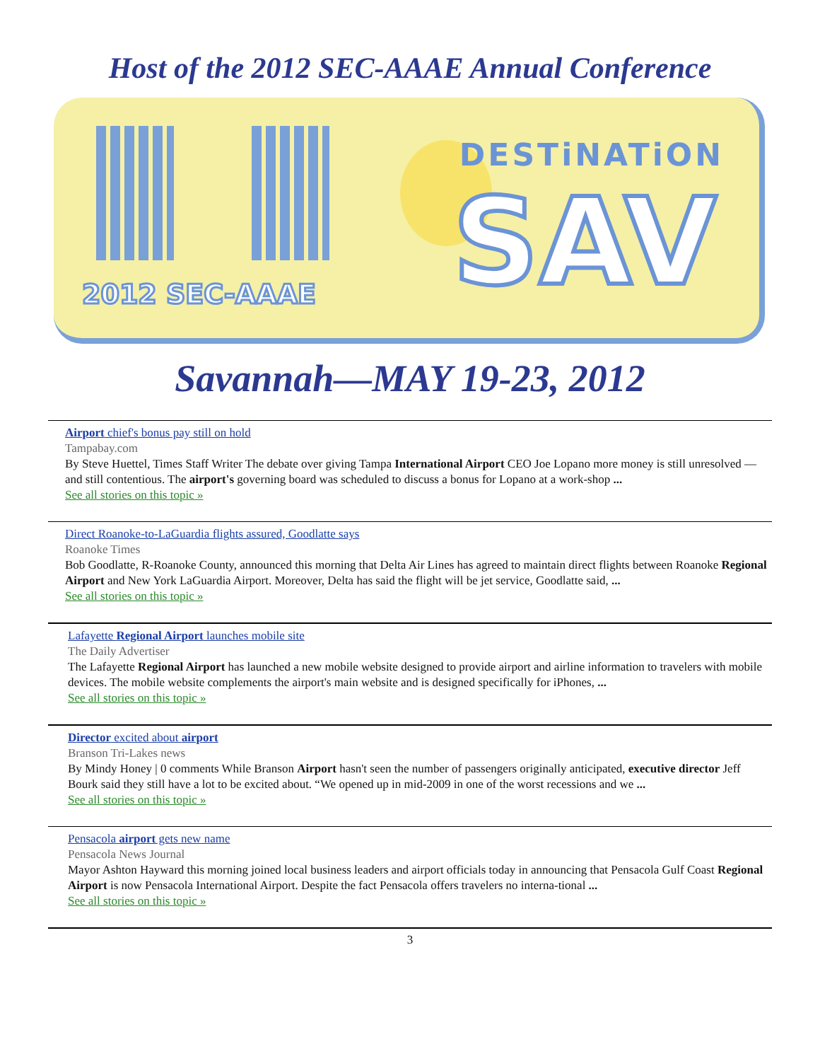Host of the 2012 SEC-AAAE Annual Conference
DESTiNATiON
SAV 2012 SEC-AAAE
Savannah—MAY 19-23, 2012
Airport chief's bonus pay still on hold
Tampabay.com
By Steve Huettel, Times Staff Writer The debate over giving Tampa International Airport CEO Joe Lopano more money is still unresolved — and still contentious. The airport's governing board was scheduled to discuss a bonus for Lopano at a work-shop ...
See all stories on this topic »
Direct Roanoke-to-LaGuardia flights assured, Goodlatte says
Roanoke Times
Bob Goodlatte, R-Roanoke County, announced this morning that Delta Air Lines has agreed to maintain direct flights between Roanoke Regional Airport and New York LaGuardia Airport. Moreover, Delta has said the flight will be jet service, Goodlatte said, ...
See all stories on this topic »
Lafayette Regional Airport launches mobile site
The Daily Advertiser
The Lafayette Regional Airport has launched a new mobile website designed to provide airport and airline information to travelers with mobile devices. The mobile website complements the airport's main website and is designed specifically for iPhones, ...
See all stories on this topic »
Director excited about airport
Branson Tri-Lakes news
By Mindy Honey | 0 comments While Branson Airport hasn't seen the number of passengers originally anticipated, executive director Jeff Bourk said they still have a lot to be excited about. “We opened up in mid-2009 in one of the worst recessions and we ...
See all stories on this topic »
Pensacola airport gets new name
Pensacola News Journal
Mayor Ashton Hayward this morning joined local business leaders and airport officials today in announcing that Pensacola Gulf Coast Regional Airport is now Pensacola International Airport. Despite the fact Pensacola offers travelers no interna-tional ...
See all stories on this topic »
3